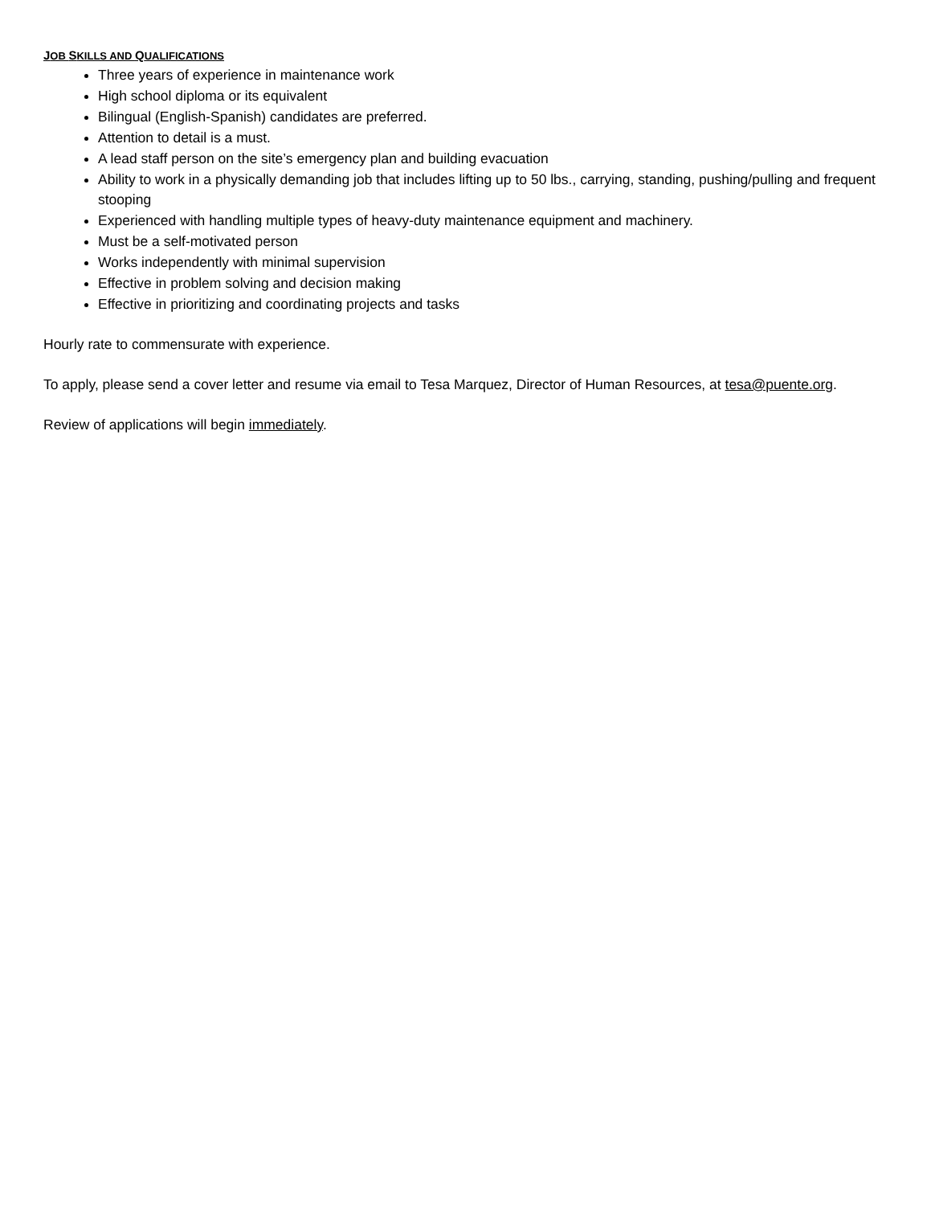JOB SKILLS AND QUALIFICATIONS
Three years of experience in maintenance work
High school diploma or its equivalent
Bilingual (English-Spanish) candidates are preferred.
Attention to detail is a must.
A lead staff person on the site’s emergency plan and building evacuation
Ability to work in a physically demanding job that includes lifting up to 50 lbs., carrying, standing, pushing/pulling and frequent stooping
Experienced with handling multiple types of heavy-duty maintenance equipment and machinery.
Must be a self-motivated person
Works independently with minimal supervision
Effective in problem solving and decision making
Effective in prioritizing and coordinating projects and tasks
Hourly rate to commensurate with experience.
To apply, please send a cover letter and resume via email to Tesa Marquez, Director of Human Resources, at tesa@puente.org.
Review of applications will begin immediately.